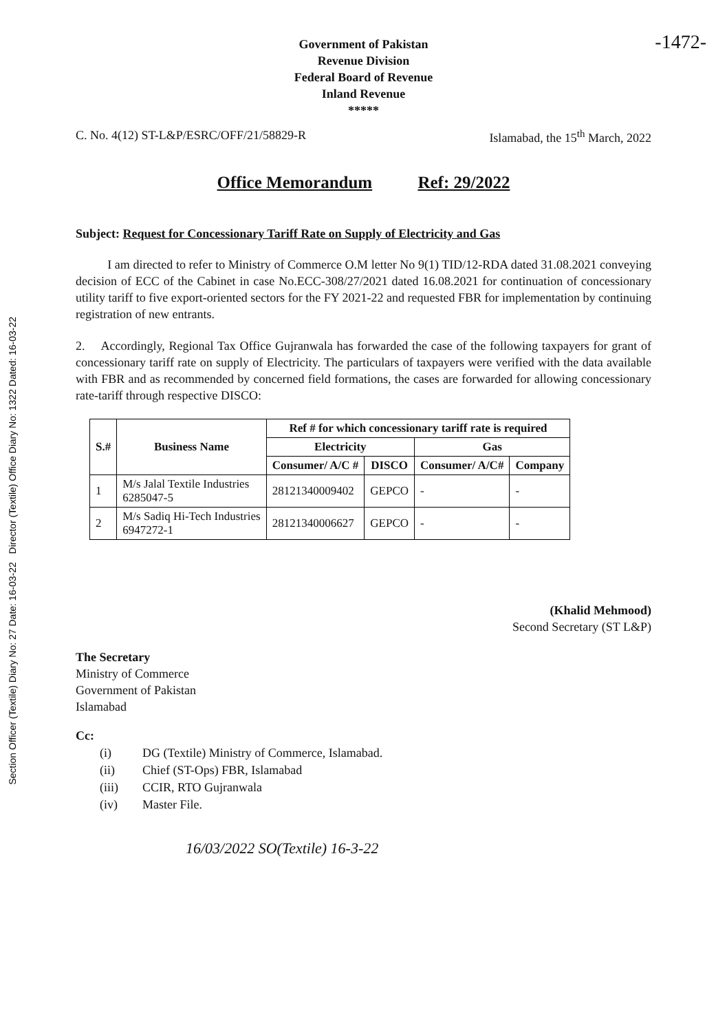-1472-
Government of Pakistan
Revenue Division
Federal Board of Revenue
Inland Revenue
*****
C. No. 4(12) ST-L&P/ESRC/OFF/21/58829-R Islamabad, the 15<sup>th</sup> March, 2022
Office Memorandum Ref: 29/2022
Subject: Request for Concessionary Tariff Rate on Supply of Electricity and Gas
I am directed to refer to Ministry of Commerce O.M letter No 9(1) TID/12-RDA dated 31.08.2021 conveying decision of ECC of the Cabinet in case No.ECC-308/27/2021 dated 16.08.2021 for continuation of concessionary utility tariff to five export-oriented sectors for the FY 2021-22 and requested FBR for implementation by continuing registration of new entrants.
2. Accordingly, Regional Tax Office Gujranwala has forwarded the case of the following taxpayers for grant of concessionary tariff rate on supply of Electricity. The particulars of taxpayers were verified with the data available with FBR and as recommended by concerned field formations, the cases are forwarded for allowing concessionary rate-tariff through respective DISCO:
| S.# | Business Name | Ref # for which concessionary tariff rate is required | | | |
| --- | --- | --- | --- | --- | --- |
| | | Electricity | | Gas | |
| | | Consumer/ A/C # | DISCO | Consumer/ A/C# | Company |
| 1 | M/s Jalal Textile Industries 6285047-5 | 28121340009402 | GEPCO | - | - |
| 2 | M/s Sadiq Hi-Tech Industries 6947272-1 | 28121340006627 | GEPCO | - | - |
(Khalid Mehmood)
Second Secretary (ST L&P)
The Secretary
Ministry of Commerce
Government of Pakistan
Islamabad
Cc:
(i) DG (Textile) Ministry of Commerce, Islamabad.
(ii) Chief (ST-Ops) FBR, Islamabad
(iii) CCIR, RTO Gujranwala
(iv) Master File.
16/03/2022 SO(Textile) 16-3-22
Section Officer (Textile) Diary No: 27 Date: 16-03-22 Director (Textile) Office Diary No: 1322 Dated: 16-03-22